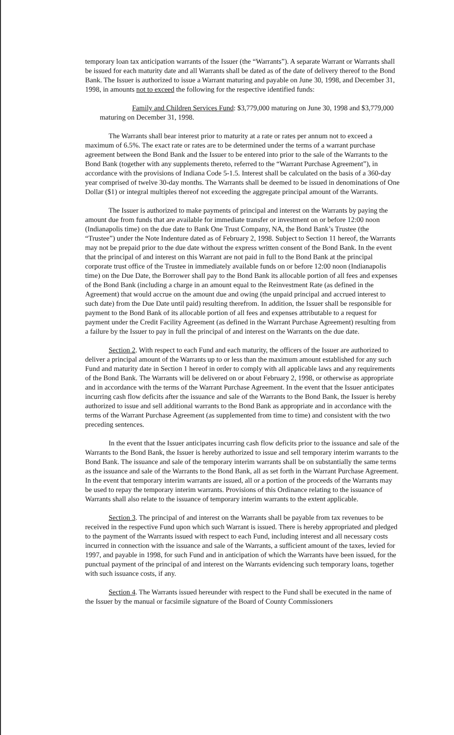temporary loan tax anticipation warrants of the Issuer (the “Warrants”). A separate Warrant or Warrants shall be issued for each maturity date and all Warrants shall be dated as of the date of delivery thereof to the Bond Bank. The Issuer is authorized to issue a Warrant maturing and payable on June 30, 1998, and December 31, 1998, in amounts not to exceed the following for the respective identified funds:
Family and Children Services Fund: $3,779,000 maturing on June 30, 1998 and $3,779,000 maturing on December 31, 1998.
The Warrants shall bear interest prior to maturity at a rate or rates per annum not to exceed a maximum of 6.5%. The exact rate or rates are to be determined under the terms of a warrant purchase agreement between the Bond Bank and the Issuer to be entered into prior to the sale of the Warrants to the Bond Bank (together with any supplements thereto, referred to the “Warrant Purchase Agreement”), in accordance with the provisions of Indiana Code 5-1.5. Interest shall be calculated on the basis of a 360-day year comprised of twelve 30-day months. The Warrants shall be deemed to be issued in denominations of One Dollar ($1) or integral multiples thereof not exceeding the aggregate principal amount of the Warrants.
The Issuer is authorized to make payments of principal and interest on the Warrants by paying the amount due from funds that are available for immediate transfer or investment on or before 12:00 noon (Indianapolis time) on the due date to Bank One Trust Company, NA, the Bond Bank’s Trustee (the “Trustee”) under the Note Indenture dated as of February 2, 1998. Subject to Section 11 hereof, the Warrants may not be prepaid prior to the due date without the express written consent of the Bond Bank. In the event that the principal of and interest on this Warrant are not paid in full to the Bond Bank at the principal corporate trust office of the Trustee in immediately available funds on or before 12:00 noon (Indianapolis time) on the Due Date, the Borrower shall pay to the Bond Bank its allocable portion of all fees and expenses of the Bond Bank (including a charge in an amount equal to the Reinvestment Rate (as defined in the Agreement) that would accrue on the amount due and owing (the unpaid principal and accrued interest to such date) from the Due Date until paid) resulting therefrom. In addition, the Issuer shall be responsible for payment to the Bond Bank of its allocable portion of all fees and expenses attributable to a request for payment under the Credit Facility Agreement (as defined in the Warrant Purchase Agreement) resulting from a failure by the Issuer to pay in full the principal of and interest on the Warrants on the due date.
Section 2. With respect to each Fund and each maturity, the officers of the Issuer are authorized to deliver a principal amount of the Warrants up to or less than the maximum amount established for any such Fund and maturity date in Section 1 hereof in order to comply with all applicable laws and any requirements of the Bond Bank. The Warrants will be delivered on or about February 2, 1998, or otherwise as appropriate and in accordance with the terms of the Warrant Purchase Agreement. In the event that the Issuer anticipates incurring cash flow deficits after the issuance and sale of the Warrants to the Bond Bank, the Issuer is hereby authorized to issue and sell additional warrants to the Bond Bank as appropriate and in accordance with the terms of the Warrant Purchase Agreement (as supplemented from time to time) and consistent with the two preceding sentences.
In the event that the Issuer anticipates incurring cash flow deficits prior to the issuance and sale of the Warrants to the Bond Bank, the Issuer is hereby authorized to issue and sell temporary interim warrants to the Bond Bank. The issuance and sale of the temporary interim warrants shall be on substantially the same terms as the issuance and sale of the Warrants to the Bond Bank, all as set forth in the Warrant Purchase Agreement. In the event that temporary interim warrants are issued, all or a portion of the proceeds of the Warrants may be used to repay the temporary interim warrants. Provisions of this Ordinance relating to the issuance of Warrants shall also relate to the issuance of temporary interim warrants to the extent applicable.
Section 3. The principal of and interest on the Warrants shall be payable from tax revenues to be received in the respective Fund upon which such Warrant is issued. There is hereby appropriated and pledged to the payment of the Warrants issued with respect to each Fund, including interest and all necessary costs incurred in connection with the issuance and sale of the Warrants, a sufficient amount of the taxes, levied for 1997, and payable in 1998, for such Fund and in anticipation of which the Warrants have been issued, for the punctual payment of the principal of and interest on the Warrants evidencing such temporary loans, together with such issuance costs, if any.
Section 4. The Warrants issued hereunder with respect to the Fund shall be executed in the name of the Issuer by the manual or facsimile signature of the Board of County Commissioners